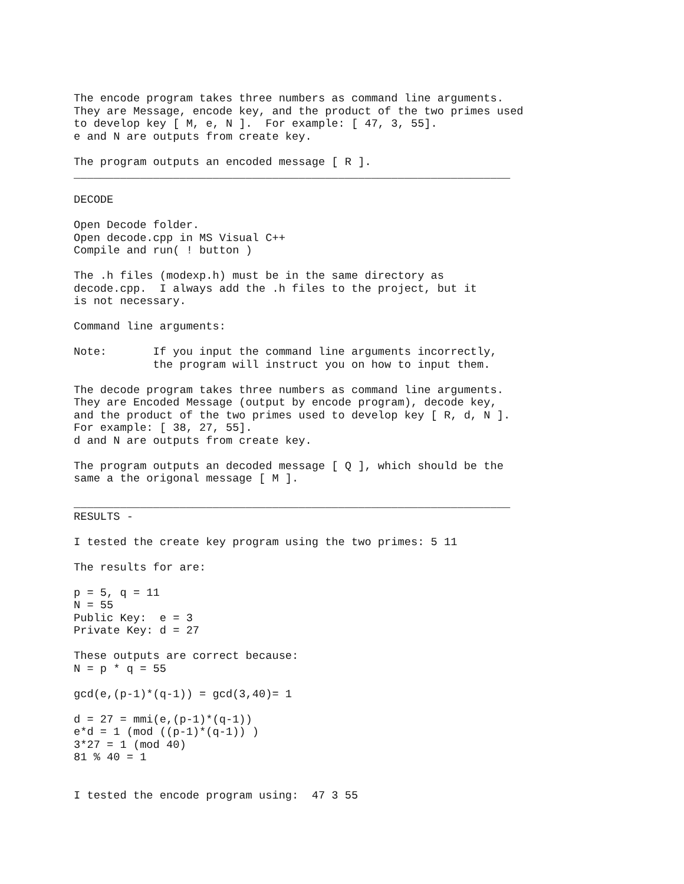The encode program takes three numbers as command line arguments.
They are Message, encode key, and the product of the two primes used
to develop key [ M, e, N ].  For example: [ 47, 3, 55].
e and N are outputs from create key.

The program outputs an encoded message [ R ].
__________________________________________________________________

DECODE

Open Decode folder.
Open decode.cpp in MS Visual C++
Compile and run( ! button )

The .h files (modexp.h) must be in the same directory as
decode.cpp.  I always add the .h files to the project, but it
is not necessary.

Command line arguments:

Note:       If you input the command line arguments incorrectly,
            the program will instruct you on how to input them.

The decode program takes three numbers as command line arguments.
They are Encoded Message (output by encode program), decode key,
and the product of the two primes used to develop key [ R, d, N ].
For example: [ 38, 27, 55].
d and N are outputs from create key.

The program outputs an decoded message [ Q ], which should be the
same a the origonal message [ M ].

__________________________________________________________________
RESULTS -

I tested the create key program using the two primes: 5 11

The results for are:

p = 5, q = 11
N = 55
Public Key:  e = 3
Private Key: d = 27

These outputs are correct because:
N = p * q = 55

gcd(e,(p-1)*(q-1)) = gcd(3,40)= 1

d = 27 = mmi(e,(p-1)*(q-1))
e*d = 1 (mod ((p-1)*(q-1)) )
3*27 = 1 (mod 40)
81 % 40 = 1


I tested the encode program using:  47 3 55